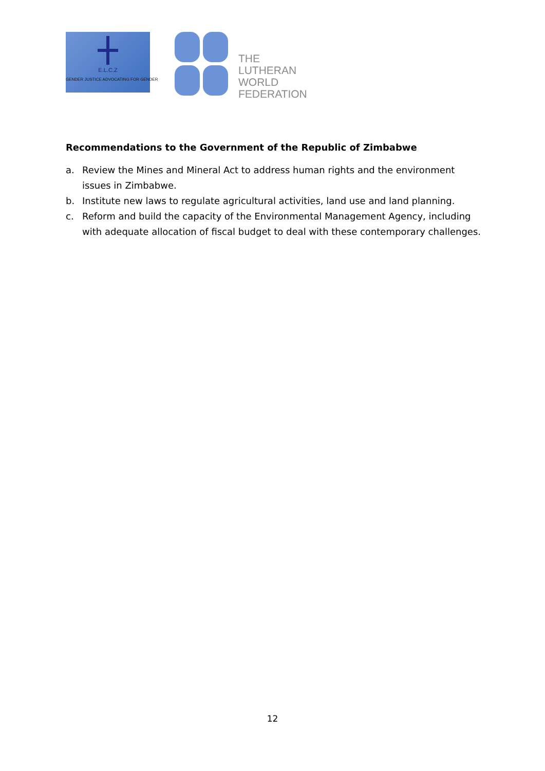E.L.C.Z
GENDER JUSTICE ADVOCATING FOR GENDER
THE
LUTHERAN
WORLD
FEDERATION
Recommendations to the Government of the Republic of Zimbabwe
a. Review the Mines and Mineral Act to address human rights and the environment issues in Zimbabwe.
b. Institute new laws to regulate agricultural activities, land use and land planning.
c. Reform and build the capacity of the Environmental Management Agency, including with adequate allocation of fiscal budget to deal with these contemporary challenges.
12